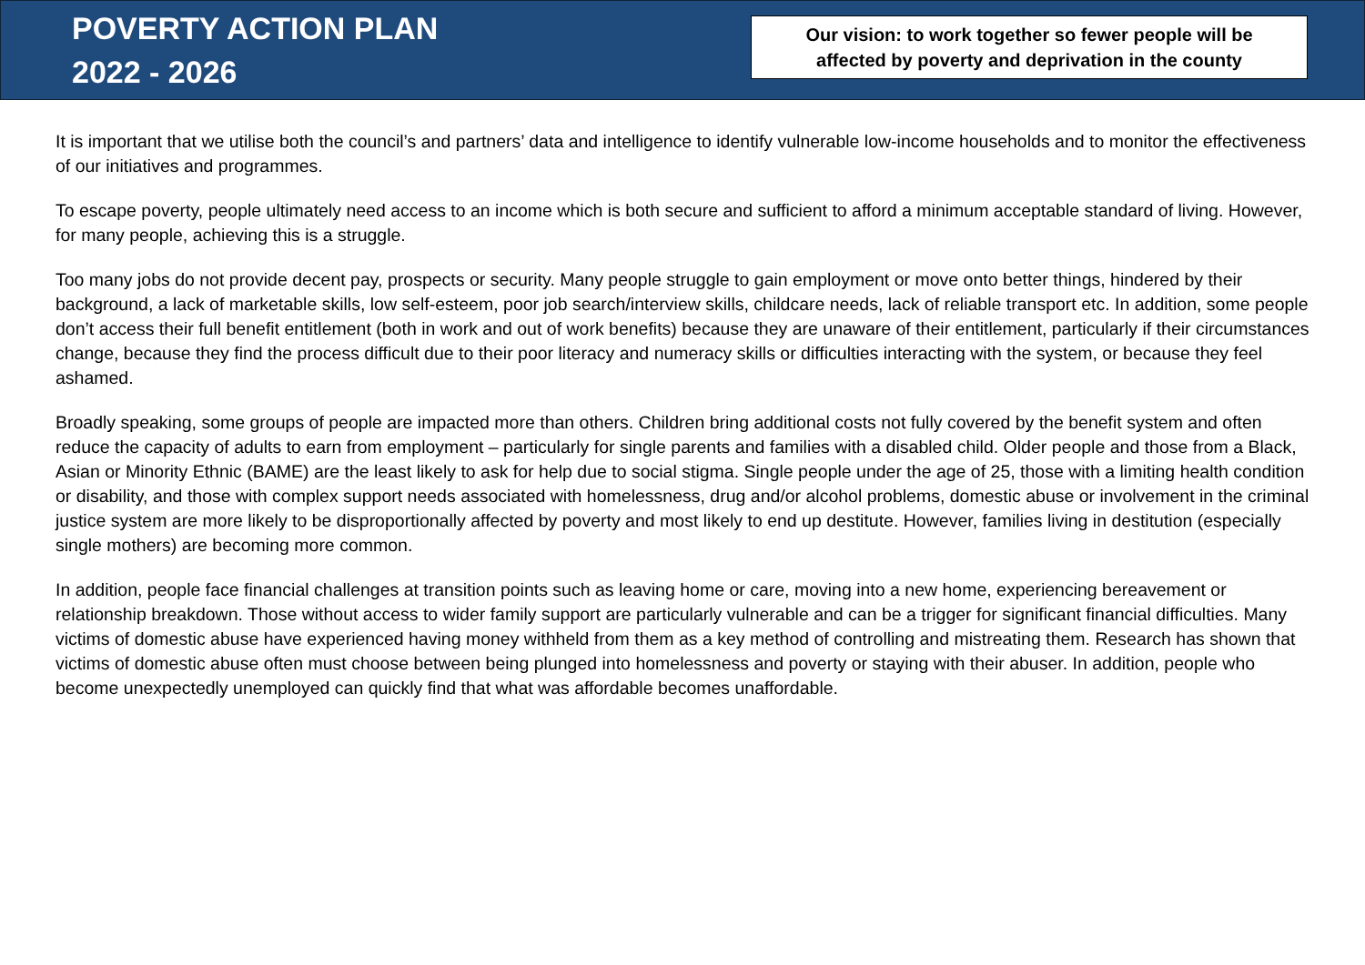POVERTY ACTION PLAN
2022 - 2026
Our vision: to work together so fewer people will be
affected by poverty and deprivation in the county
It is important that we utilise both the council’s and partners’ data and intelligence to identify vulnerable low-income households and to monitor the effectiveness of our initiatives and programmes.
To escape poverty, people ultimately need access to an income which is both secure and sufficient to afford a minimum acceptable standard of living. However, for many people, achieving this is a struggle.
Too many jobs do not provide decent pay, prospects or security. Many people struggle to gain employment or move onto better things, hindered by their background, a lack of marketable skills, low self-esteem, poor job search/interview skills, childcare needs, lack of reliable transport etc. In addition, some people don’t access their full benefit entitlement (both in work and out of work benefits) because they are unaware of their entitlement, particularly if their circumstances change, because they find the process difficult due to their poor literacy and numeracy skills or difficulties interacting with the system, or because they feel ashamed.
Broadly speaking, some groups of people are impacted more than others. Children bring additional costs not fully covered by the benefit system and often reduce the capacity of adults to earn from employment – particularly for single parents and families with a disabled child. Older people and those from a Black, Asian or Minority Ethnic (BAME) are the least likely to ask for help due to social stigma. Single people under the age of 25, those with a limiting health condition or disability, and those with complex support needs associated with homelessness, drug and/or alcohol problems, domestic abuse or involvement in the criminal justice system are more likely to be disproportionally affected by poverty and most likely to end up destitute. However, families living in destitution (especially single mothers) are becoming more common.
In addition, people face financial challenges at transition points such as leaving home or care, moving into a new home, experiencing bereavement or relationship breakdown. Those without access to wider family support are particularly vulnerable and can be a trigger for significant financial difficulties. Many victims of domestic abuse have experienced having money withheld from them as a key method of controlling and mistreating them. Research has shown that victims of domestic abuse often must choose between being plunged into homelessness and poverty or staying with their abuser. In addition, people who become unexpectedly unemployed can quickly find that what was affordable becomes unaffordable.